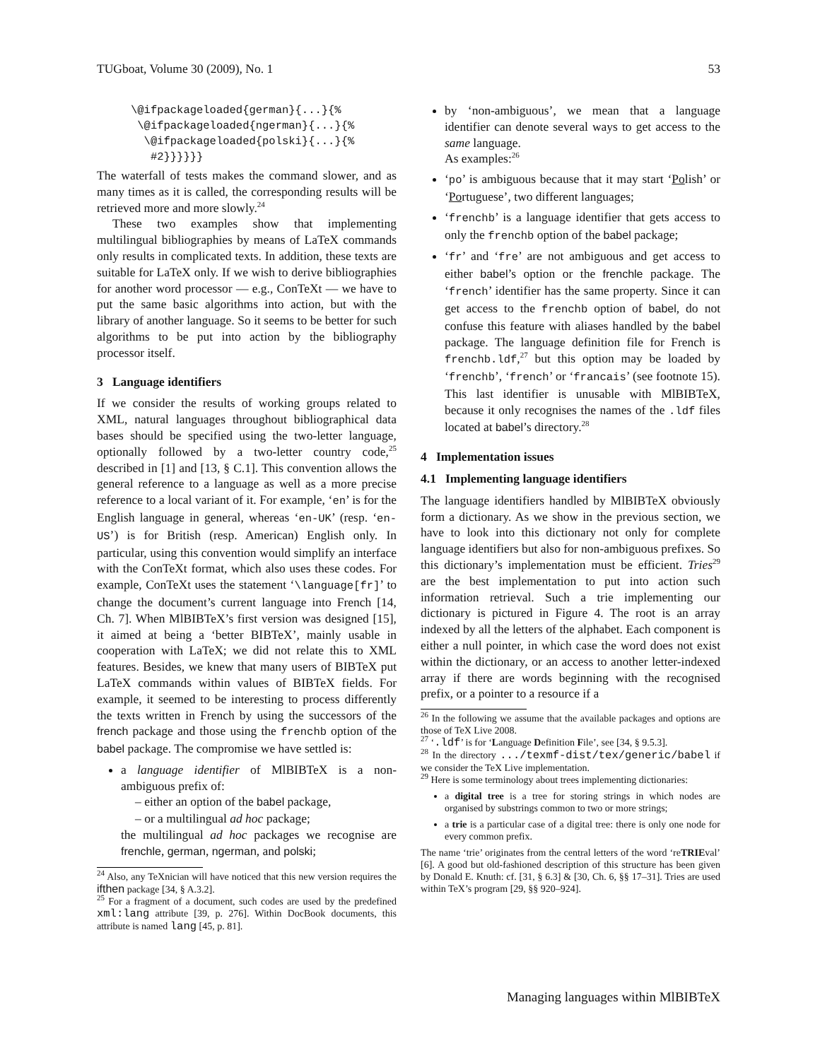TUGboat, Volume 30 (2009), No. 1 53
\@ifpackageloaded{german}{...}{%
 \@ifpackageloaded{ngerman}{...}{%
  \@ifpackageloaded{polski}{...}{%
   #2}}}}}}
The waterfall of tests makes the command slower, and as many times as it is called, the corresponding results will be retrieved more and more slowly.<sup>24</sup>
These two examples show that implementing multilingual bibliographies by means of LaTeX commands only results in complicated texts. In addition, these texts are suitable for LaTeX only. If we wish to derive bibliographies for another word processor — e.g., ConTeXt — we have to put the same basic algorithms into action, but with the library of another language. So it seems to be better for such algorithms to be put into action by the bibliography processor itself.
3 Language identifiers
If we consider the results of working groups related to XML, natural languages throughout bibliographical data bases should be specified using the two-letter language, optionally followed by a two-letter country code,<sup>25</sup> described in [1] and [13, § C.1]. This convention allows the general reference to a language as well as a more precise reference to a local variant of it. For example, ‘en’ is for the English language in general, whereas ‘en-UK’ (resp. ‘en-US’) is for British (resp. American) English only. In particular, using this convention would simplify an interface with the ConTeXt format, which also uses these codes. For example, ConTeXt uses the statement ‘\language[fr]’ to change the document’s current language into French [14, Ch. 7]. When MlBIBTeX’s first version was designed [15], it aimed at being a ‘better BIBTeX’, mainly usable in cooperation with LaTeX; we did not relate this to XML features. Besides, we knew that many users of BIBTeX put LaTeX commands within values of BIBTeX fields. For example, it seemed to be interesting to process differently the texts written in French by using the successors of the french package and those using the frenchb option of the babel package. The compromise we have settled is:
a language identifier of MlBIBTeX is a non-ambiguous prefix of:
– either an option of the babel package,
– or a multilingual ad hoc package;
the multilingual ad hoc packages we recognise are frenchle, german, ngerman, and polski;
<sup>24</sup> Also, any TeXnician will have noticed that this new version requires the ifthen package [34, § A.3.2].
<sup>25</sup> For a fragment of a document, such codes are used by the predefined xml:lang attribute [39, p. 276]. Within DocBook documents, this attribute is named lang [45, p. 81].
by ‘non-ambiguous’, we mean that a language identifier can denote several ways to get access to the same language.
As examples:<sup>26</sup>
‘po’ is ambiguous because that it may start ‘Polish’ or ‘Portuguese’, two different languages;
‘frenchb’ is a language identifier that gets access to only the frenchb option of the babel package;
‘fr’ and ‘fre’ are not ambiguous and get access to either babel’s option or the frenchle package. The ‘french’ identifier has the same property. Since it can get access to the frenchb option of babel, do not confuse this feature with aliases handled by the babel package. The language definition file for French is frenchb.ldf,<sup>27</sup> but this option may be loaded by ‘frenchb’, ‘french’ or ‘francais’ (see footnote 15). This last identifier is unusable with MlBIBTeX, because it only recognises the names of the .ldf files located at babel’s directory.<sup>28</sup>
4 Implementation issues
4.1 Implementing language identifiers
The language identifiers handled by MlBIBTeX obviously form a dictionary. As we show in the previous section, we have to look into this dictionary not only for complete language identifiers but also for non-ambiguous prefixes. So this dictionary’s implementation must be efficient. Tries<sup>29</sup> are the best implementation to put into action such information retrieval. Such a trie implementing our dictionary is pictured in Figure 4. The root is an array indexed by all the letters of the alphabet. Each component is either a null pointer, in which case the word does not exist within the dictionary, or an access to another letter-indexed array if there are words beginning with the recognised prefix, or a pointer to a resource if a
<sup>26</sup> In the following we assume that the available packages and options are those of TeX Live 2008.
<sup>27</sup> ‘.ldf’ is for ‘Language Definition File’, see [34, § 9.5.3].
<sup>28</sup> In the directory .../texmf-dist/tex/generic/babel if we consider the TeX Live implementation.
<sup>29</sup> Here is some terminology about trees implementing dictionaries:
a digital tree is a tree for storing strings in which nodes are organised by substrings common to two or more strings;
a trie is a particular case of a digital tree: there is only one node for every common prefix.
The name ‘trie’ originates from the central letters of the word ‘reTRIEval’ [6]. A good but old-fashioned description of this structure has been given by Donald E. Knuth: cf. [31, § 6.3] & [30, Ch. 6, §§ 17–31]. Tries are used within TeX’s program [29, §§ 920–924].
Managing languages within MlBIBTeX